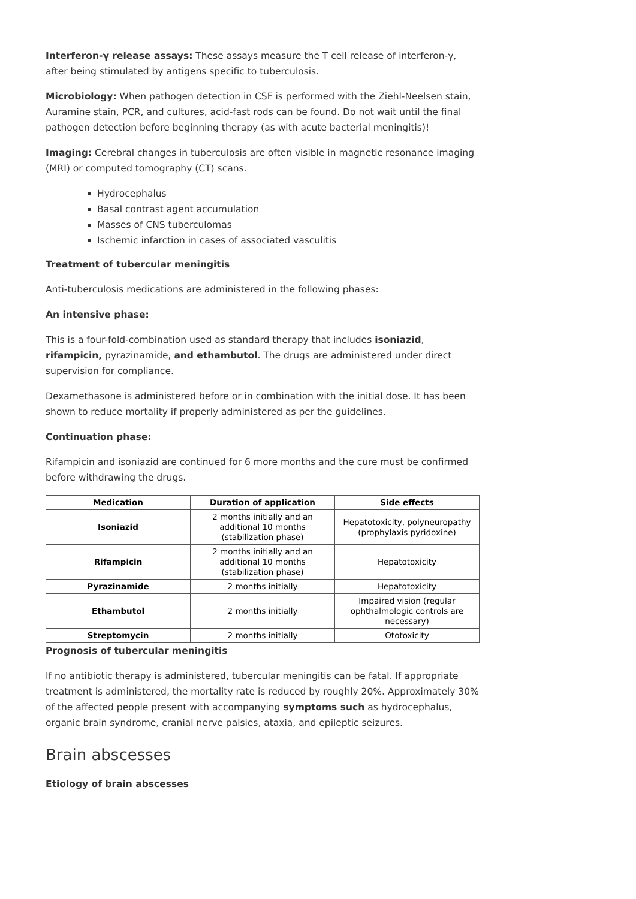Interferon-γ release assays: These assays measure the T cell release of interferon-γ, after being stimulated by antigens specific to tuberculosis.
Microbiology: When pathogen detection in CSF is performed with the Ziehl-Neelsen stain, Auramine stain, PCR, and cultures, acid-fast rods can be found. Do not wait until the final pathogen detection before beginning therapy (as with acute bacterial meningitis)!
Imaging: Cerebral changes in tuberculosis are often visible in magnetic resonance imaging (MRI) or computed tomography (CT) scans.
Hydrocephalus
Basal contrast agent accumulation
Masses of CNS tuberculomas
Ischemic infarction in cases of associated vasculitis
Treatment of tubercular meningitis
Anti-tuberculosis medications are administered in the following phases:
An intensive phase:
This is a four-fold-combination used as standard therapy that includes isoniazid, rifampicin, pyrazinamide, and ethambutol. The drugs are administered under direct supervision for compliance.
Dexamethasone is administered before or in combination with the initial dose. It has been shown to reduce mortality if properly administered as per the guidelines.
Continuation phase:
Rifampicin and isoniazid are continued for 6 more months and the cure must be confirmed before withdrawing the drugs.
| Medication | Duration of application | Side effects |
| --- | --- | --- |
| Isoniazid | 2 months initially and an additional 10 months (stabilization phase) | Hepatotoxicity, polyneuropathy (prophylaxis pyridoxine) |
| Rifampicin | 2 months initially and an additional 10 months (stabilization phase) | Hepatotoxicity |
| Pyrazinamide | 2 months initially | Hepatotoxicity |
| Ethambutol | 2 months initially | Impaired vision (regular ophthalmologic controls are necessary) |
| Streptomycin | 2 months initially | Ototoxicity |
Prognosis of tubercular meningitis
If no antibiotic therapy is administered, tubercular meningitis can be fatal. If appropriate treatment is administered, the mortality rate is reduced by roughly 20%. Approximately 30% of the affected people present with accompanying symptoms such as hydrocephalus, organic brain syndrome, cranial nerve palsies, ataxia, and epileptic seizures.
Brain abscesses
Etiology of brain abscesses